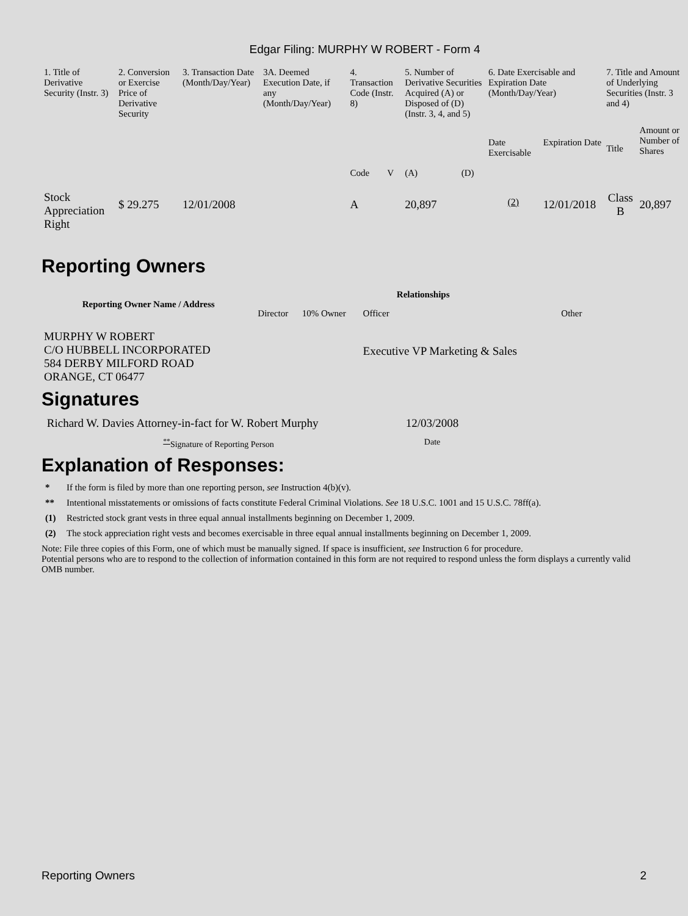Edgar Filing: MURPHY W ROBERT - Form 4
| 1. Title of Derivative Security (Instr. 3) | 2. Conversion or Exercise Price of Derivative Security | 3. Transaction Date (Month/Day/Year) | 3A. Deemed Execution Date, if any (Month/Day/Year) | 4. Transaction Code (Instr. 8) | | 5. Number of Derivative Securities Acquired (A) or Disposed of (D) (Instr. 3, 4, and 5) | | 6. Date Exercisable and Expiration Date (Month/Day/Year) | | 7. Title and Amount of Underlying Securities (Instr. 3 and 4) | |
| | | | | Code | V | (A) | (D) | Date Exercisable | Expiration Date | Title | Amount or Number of Shares |
| Stock Appreciation Right | $ 29.275 | 12/01/2008 | | A | | 20,897 | | <sup>(2)</sup> | 12/01/2018 | Class B | 20,897 |
Reporting Owners
| Reporting Owner Name / Address | Relationships | | | |
| --- | --- | --- | --- | --- |
| | Director | 10% Owner | Officer | Other |
| MURPHY W ROBERT C/O HUBBELL INCORPORATED 584 DERBY MILFORD ROAD ORANGE, CT 06477 | | | Executive VP Marketing & Sales | |
Signatures
| Richard W. Davies Attorney-in-fact for W. Robert Murphy | 12/03/2008 |
| <sup>**</sup> Signature of Reporting Person | Date |
Explanation of Responses:
* If the form is filed by more than one reporting person, see Instruction 4(b)(v).
** Intentional misstatements or omissions of facts constitute Federal Criminal Violations. See 18 U.S.C. 1001 and 15 U.S.C. 78ff(a).
(1) Restricted stock grant vests in three equal annual installments beginning on December 1, 2009.
(2) The stock appreciation right vests and becomes exercisable in three equal annual installments beginning on December 1, 2009.
Note: File three copies of this Form, one of which must be manually signed. If space is insufficient, see Instruction 6 for procedure.
Potential persons who are to respond to the collection of information contained in this form are not required to respond unless the form displays a currently valid OMB number.
Reporting Owners 2